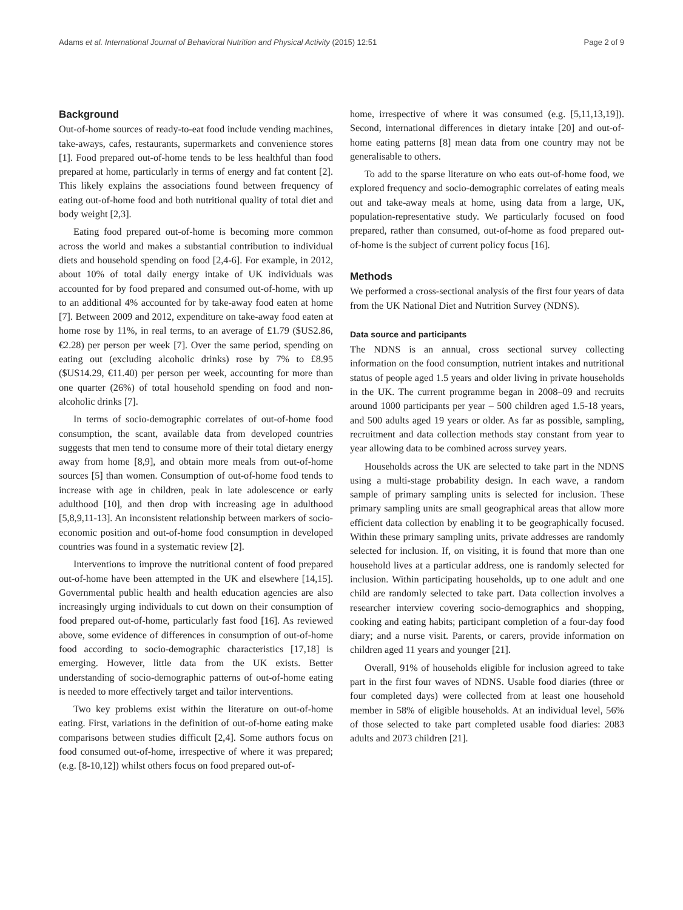Adams et al. International Journal of Behavioral Nutrition and Physical Activity (2015) 12:51 Page 2 of 9
Background
Out-of-home sources of ready-to-eat food include vending machines, take-aways, cafes, restaurants, supermarkets and convenience stores [1]. Food prepared out-of-home tends to be less healthful than food prepared at home, particularly in terms of energy and fat content [2]. This likely explains the associations found between frequency of eating out-of-home food and both nutritional quality of total diet and body weight [2,3].
Eating food prepared out-of-home is becoming more common across the world and makes a substantial contribution to individual diets and household spending on food [2,4-6]. For example, in 2012, about 10% of total daily energy intake of UK individuals was accounted for by food prepared and consumed out-of-home, with up to an additional 4% accounted for by take-away food eaten at home [7]. Between 2009 and 2012, expenditure on take-away food eaten at home rose by 11%, in real terms, to an average of £1.79 ($US2.86, €2.28) per person per week [7]. Over the same period, spending on eating out (excluding alcoholic drinks) rose by 7% to £8.95 ($US14.29, €11.40) per person per week, accounting for more than one quarter (26%) of total household spending on food and non-alcoholic drinks [7].
In terms of socio-demographic correlates of out-of-home food consumption, the scant, available data from developed countries suggests that men tend to consume more of their total dietary energy away from home [8,9], and obtain more meals from out-of-home sources [5] than women. Consumption of out-of-home food tends to increase with age in children, peak in late adolescence or early adulthood [10], and then drop with increasing age in adulthood [5,8,9,11-13]. An inconsistent relationship between markers of socio-economic position and out-of-home food consumption in developed countries was found in a systematic review [2].
Interventions to improve the nutritional content of food prepared out-of-home have been attempted in the UK and elsewhere [14,15]. Governmental public health and health education agencies are also increasingly urging individuals to cut down on their consumption of food prepared out-of-home, particularly fast food [16]. As reviewed above, some evidence of differences in consumption of out-of-home food according to socio-demographic characteristics [17,18] is emerging. However, little data from the UK exists. Better understanding of socio-demographic patterns of out-of-home eating is needed to more effectively target and tailor interventions.
Two key problems exist within the literature on out-of-home eating. First, variations in the definition of out-of-home eating make comparisons between studies difficult [2,4]. Some authors focus on food consumed out-of-home, irrespective of where it was prepared; (e.g. [8-10,12]) whilst others focus on food prepared out-of-
home, irrespective of where it was consumed (e.g. [5,11,13,19]). Second, international differences in dietary intake [20] and out-of-home eating patterns [8] mean data from one country may not be generalisable to others.
To add to the sparse literature on who eats out-of-home food, we explored frequency and socio-demographic correlates of eating meals out and take-away meals at home, using data from a large, UK, population-representative study. We particularly focused on food prepared, rather than consumed, out-of-home as food prepared out-of-home is the subject of current policy focus [16].
Methods
We performed a cross-sectional analysis of the first four years of data from the UK National Diet and Nutrition Survey (NDNS).
Data source and participants
The NDNS is an annual, cross sectional survey collecting information on the food consumption, nutrient intakes and nutritional status of people aged 1.5 years and older living in private households in the UK. The current programme began in 2008–09 and recruits around 1000 participants per year – 500 children aged 1.5-18 years, and 500 adults aged 19 years or older. As far as possible, sampling, recruitment and data collection methods stay constant from year to year allowing data to be combined across survey years.
Households across the UK are selected to take part in the NDNS using a multi-stage probability design. In each wave, a random sample of primary sampling units is selected for inclusion. These primary sampling units are small geographical areas that allow more efficient data collection by enabling it to be geographically focused. Within these primary sampling units, private addresses are randomly selected for inclusion. If, on visiting, it is found that more than one household lives at a particular address, one is randomly selected for inclusion. Within participating households, up to one adult and one child are randomly selected to take part. Data collection involves a researcher interview covering socio-demographics and shopping, cooking and eating habits; participant completion of a four-day food diary; and a nurse visit. Parents, or carers, provide information on children aged 11 years and younger [21].
Overall, 91% of households eligible for inclusion agreed to take part in the first four waves of NDNS. Usable food diaries (three or four completed days) were collected from at least one household member in 58% of eligible households. At an individual level, 56% of those selected to take part completed usable food diaries: 2083 adults and 2073 children [21].